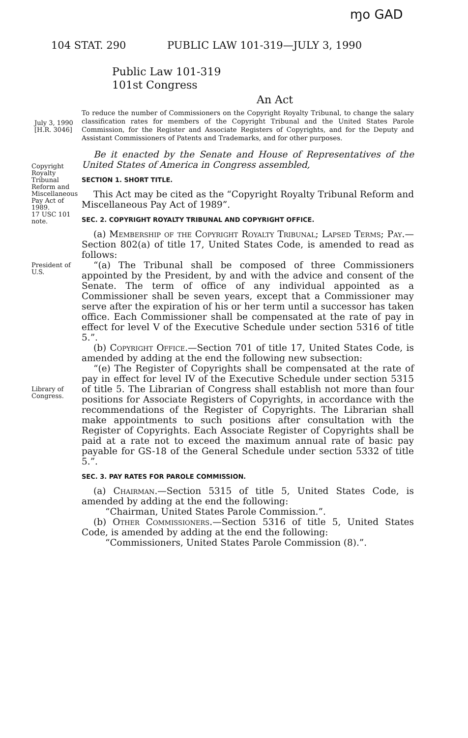ɱo GAD
104 STAT. 290 PUBLIC LAW 101-319—JULY 3, 1990
Public Law 101-319
101st Congress
An Act
July 3, 1990
[H.R. 3046]
To reduce the number of Commissioners on the Copyright Royalty Tribunal, to change the salary classification rates for members of the Copyright Tribunal and the United States Parole Commission, for the Register and Associate Registers of Copyrights, and for the Deputy and Assistant Commissioners of Patents and Trademarks, and for other purposes.
Copyright Royalty Tribunal Reform and Miscellaneous Pay Act of 1989.
17 USC 101 note.
Be it enacted by the Senate and House of Representatives of the United States of America in Congress assembled,
SECTION 1. SHORT TITLE.
This Act may be cited as the “Copyright Royalty Tribunal Reform and Miscellaneous Pay Act of 1989”.
SEC. 2. COPYRIGHT ROYALTY TRIBUNAL AND COPYRIGHT OFFICE.
(a) Membership of the Copyright Royalty Tribunal; Lapsed Terms; Pay.—Section 802(a) of title 17, United States Code, is amended to read as follows:
President of U.S.
Library of Congress.
“(a) The Tribunal shall be composed of three Commissioners appointed by the President, by and with the advice and consent of the Senate. The term of office of any individual appointed as a Commissioner shall be seven years, except that a Commissioner may serve after the expiration of his or her term until a successor has taken office. Each Commissioner shall be compensated at the rate of pay in effect for level V of the Executive Schedule under section 5316 of title 5.”.
(b) Copyright Office.—Section 701 of title 17, United States Code, is amended by adding at the end the following new subsection:
“(e) The Register of Copyrights shall be compensated at the rate of pay in effect for level IV of the Executive Schedule under section 5315 of title 5. The Librarian of Congress shall establish not more than four positions for Associate Registers of Copyrights, in accordance with the recommendations of the Register of Copyrights. The Librarian shall make appointments to such positions after consultation with the Register of Copyrights. Each Associate Register of Copyrights shall be paid at a rate not to exceed the maximum annual rate of basic pay payable for GS-18 of the General Schedule under section 5332 of title 5.”.
SEC. 3. PAY RATES FOR PAROLE COMMISSION.
(a) Chairman.—Section 5315 of title 5, United States Code, is amended by adding at the end the following:
“Chairman, United States Parole Commission.”.
(b) Other Commissioners.—Section 5316 of title 5, United States Code, is amended by adding at the end the following:
“Commissioners, United States Parole Commission (8).”.